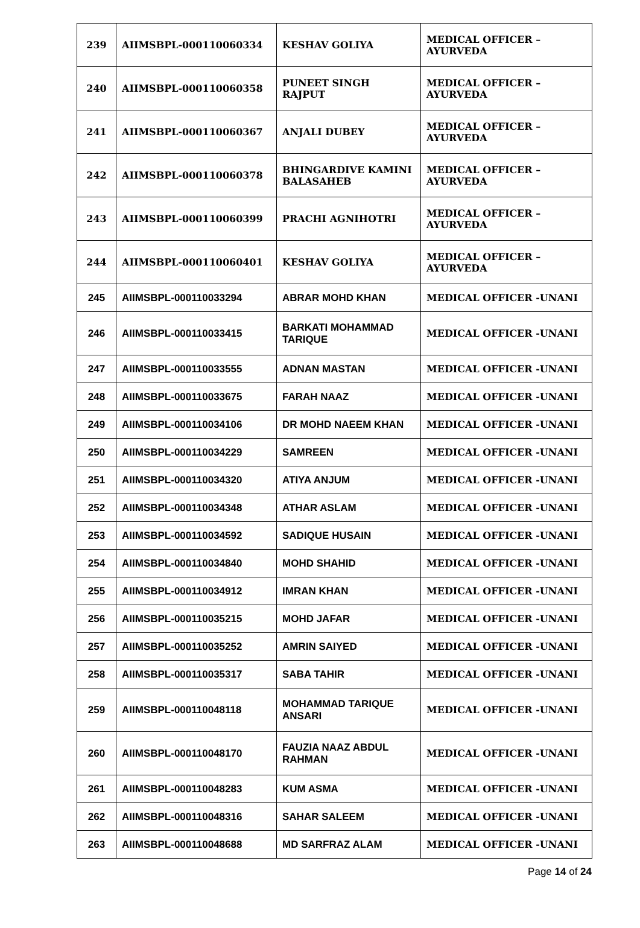| 239 | AIIMSBPL-000110060334 | KESHAV GOLIYA | MEDICAL OFFICER – AYURVEDA |
| 240 | AIIMSBPL-000110060358 | PUNEET SINGH RAJPUT | MEDICAL OFFICER – AYURVEDA |
| 241 | AIIMSBPL-000110060367 | ANJALI DUBEY | MEDICAL OFFICER – AYURVEDA |
| 242 | AIIMSBPL-000110060378 | BHINGARDIVE KAMINI BALASAHEB | MEDICAL OFFICER – AYURVEDA |
| 243 | AIIMSBPL-000110060399 | PRACHI AGNIHOTRI | MEDICAL OFFICER – AYURVEDA |
| 244 | AIIMSBPL-000110060401 | KESHAV GOLIYA | MEDICAL OFFICER – AYURVEDA |
| 245 | AIIMSBPL-000110033294 | ABRAR MOHD KHAN | MEDICAL OFFICER -UNANI |
| 246 | AIIMSBPL-000110033415 | BARKATI MOHAMMAD TARIQUE | MEDICAL OFFICER -UNANI |
| 247 | AIIMSBPL-000110033555 | ADNAN MASTAN | MEDICAL OFFICER -UNANI |
| 248 | AIIMSBPL-000110033675 | FARAH NAAZ | MEDICAL OFFICER -UNANI |
| 249 | AIIMSBPL-000110034106 | DR MOHD NAEEM KHAN | MEDICAL OFFICER -UNANI |
| 250 | AIIMSBPL-000110034229 | SAMREEN | MEDICAL OFFICER -UNANI |
| 251 | AIIMSBPL-000110034320 | ATIYA ANJUM | MEDICAL OFFICER -UNANI |
| 252 | AIIMSBPL-000110034348 | ATHAR ASLAM | MEDICAL OFFICER -UNANI |
| 253 | AIIMSBPL-000110034592 | SADIQUE HUSAIN | MEDICAL OFFICER -UNANI |
| 254 | AIIMSBPL-000110034840 | MOHD SHAHID | MEDICAL OFFICER -UNANI |
| 255 | AIIMSBPL-000110034912 | IMRAN KHAN | MEDICAL OFFICER -UNANI |
| 256 | AIIMSBPL-000110035215 | MOHD JAFAR | MEDICAL OFFICER -UNANI |
| 257 | AIIMSBPL-000110035252 | AMRIN SAIYED | MEDICAL OFFICER -UNANI |
| 258 | AIIMSBPL-000110035317 | SABA TAHIR | MEDICAL OFFICER -UNANI |
| 259 | AIIMSBPL-000110048118 | MOHAMMAD TARIQUE ANSARI | MEDICAL OFFICER -UNANI |
| 260 | AIIMSBPL-000110048170 | FAUZIA NAAZ ABDUL RAHMAN | MEDICAL OFFICER -UNANI |
| 261 | AIIMSBPL-000110048283 | KUM ASMA | MEDICAL OFFICER -UNANI |
| 262 | AIIMSBPL-000110048316 | SAHAR SALEEM | MEDICAL OFFICER -UNANI |
| 263 | AIIMSBPL-000110048688 | MD SARFRAZ ALAM | MEDICAL OFFICER -UNANI |
Page 14 of 24